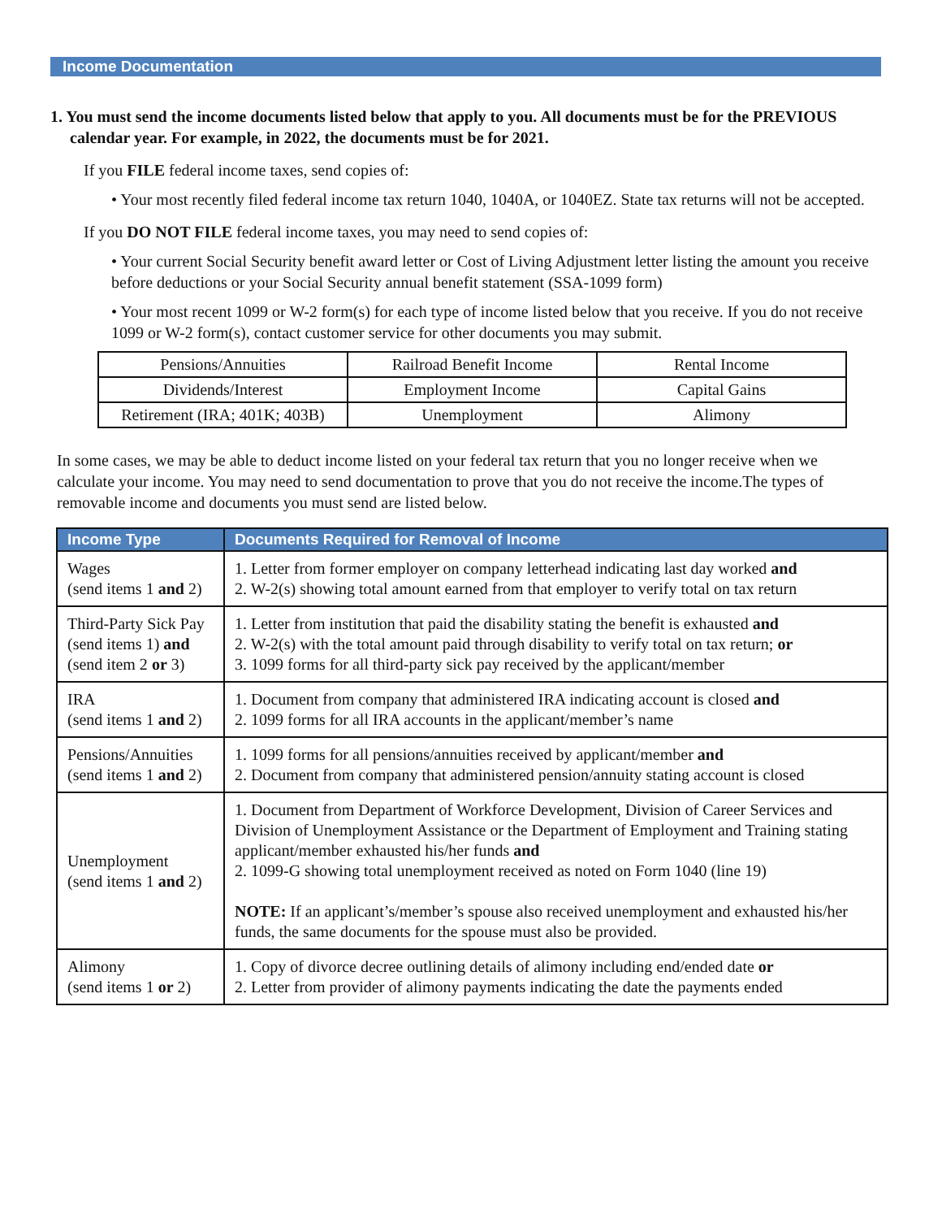Income Documentation
1. You must send the income documents listed below that apply to you. All documents must be for the PREVIOUS calendar year. For example, in 2022, the documents must be for 2021.
If you FILE federal income taxes, send copies of:
• Your most recently filed federal income tax return 1040, 1040A, or 1040EZ. State tax returns will not be accepted.
If you DO NOT FILE federal income taxes, you may need to send copies of:
• Your current Social Security benefit award letter or Cost of Living Adjustment letter listing the amount you receive before deductions or your Social Security annual benefit statement (SSA-1099 form)
• Your most recent 1099 or W-2 form(s) for each type of income listed below that you receive. If you do not receive 1099 or W-2 form(s), contact customer service for other documents you may submit.
| Pensions/Annuities | Railroad Benefit Income | Rental Income |
| Dividends/Interest | Employment Income | Capital Gains |
| Retirement (IRA; 401K; 403B) | Unemployment | Alimony |
In some cases, we may be able to deduct income listed on your federal tax return that you no longer receive when we calculate your income. You may need to send documentation to prove that you do not receive the income.The types of removable income and documents you must send are listed below.
| Income Type | Documents Required for Removal of Income |
| --- | --- |
| Wages (send items 1 and 2) | 1. Letter from former employer on company letterhead indicating last day worked and 2. W-2(s) showing total amount earned from that employer to verify total on tax return |
| Third-Party Sick Pay (send items 1) and (send item 2 or 3) | 1. Letter from institution that paid the disability stating the benefit is exhausted and 2. W-2(s) with the total amount paid through disability to verify total on tax return; or 3. 1099 forms for all third-party sick pay received by the applicant/member |
| IRA (send items 1 and 2) | 1. Document from company that administered IRA indicating account is closed and 2. 1099 forms for all IRA accounts in the applicant/member’s name |
| Pensions/Annuities (send items 1 and 2) | 1. 1099 forms for all pensions/annuities received by applicant/member and 2. Document from company that administered pension/annuity stating account is closed |
| Unemployment (send items 1 and 2) | 1. Document from Department of Workforce Development, Division of Career Services and Division of Unemployment Assistance or the Department of Employment and Training stating applicant/member exhausted his/her funds and 2. 1099-G showing total unemployment received as noted on Form 1040 (line 19) NOTE: If an applicant’s/member’s spouse also received unemployment and exhausted his/her funds, the same documents for the spouse must also be provided. |
| Alimony (send items 1 or 2) | 1. Copy of divorce decree outlining details of alimony including end/ended date or 2. Letter from provider of alimony payments indicating the date the payments ended |